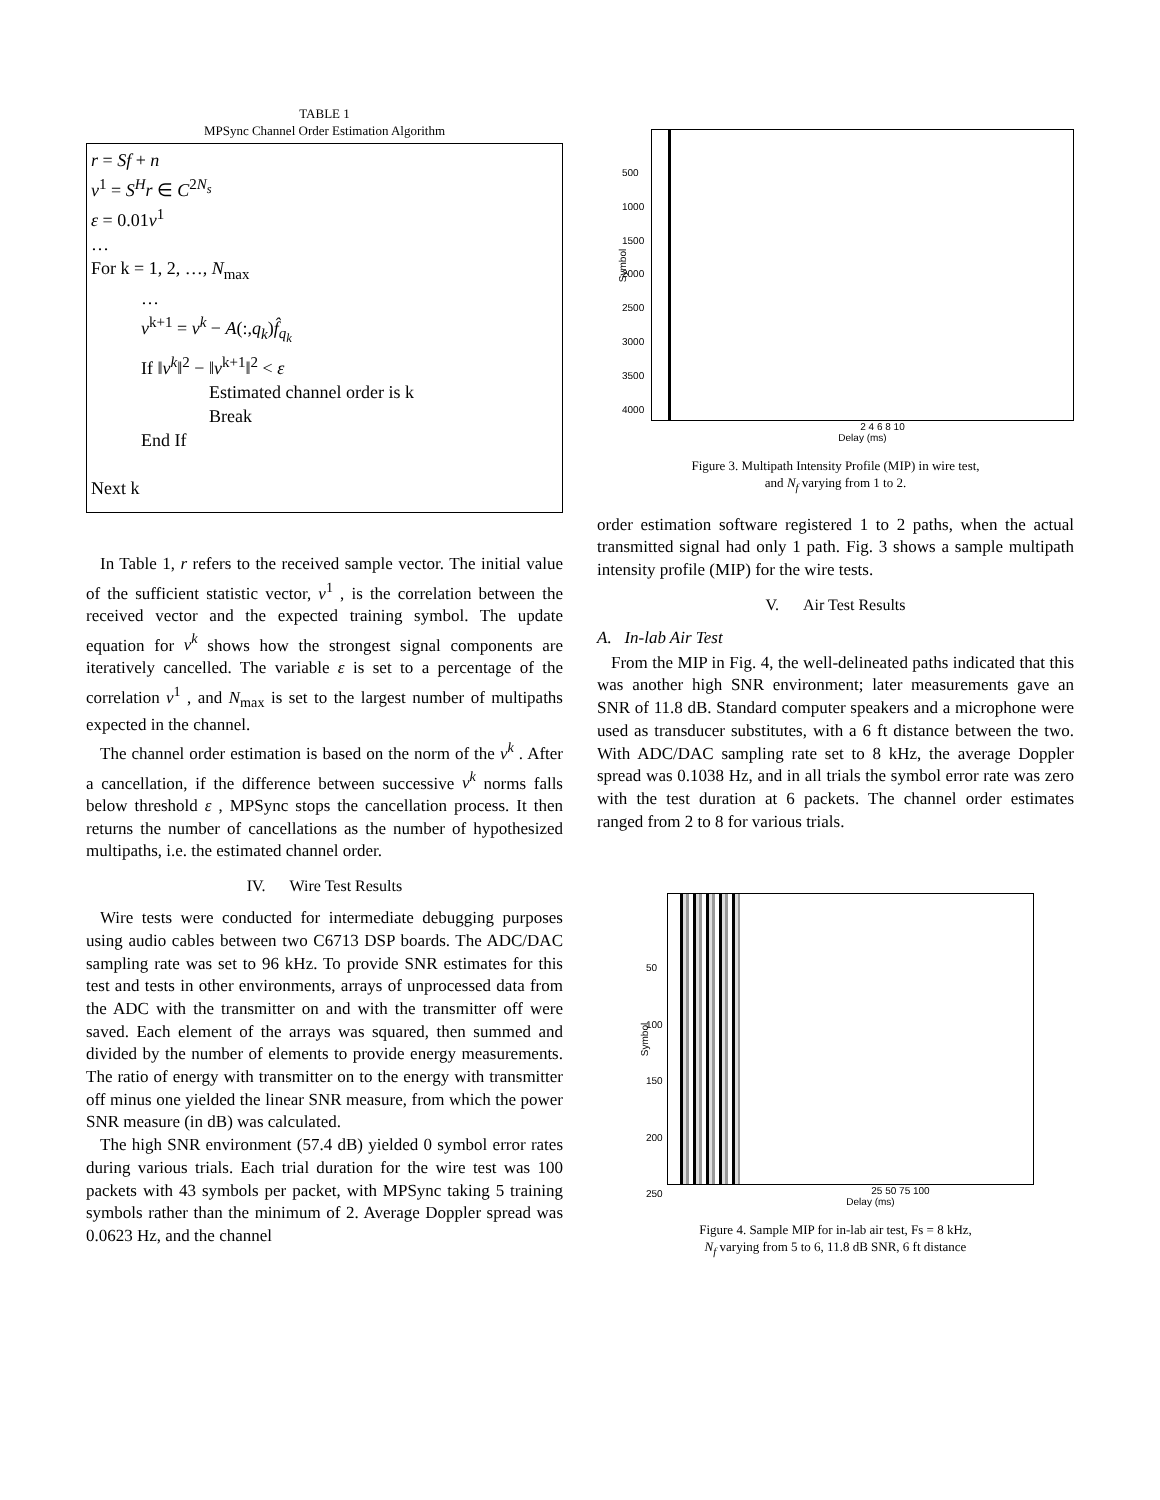TABLE 1
MPSync Channel Order Estimation Algorithm
r = Sf + n
v<sup>1</sup> = S<sup>H</sup>r ∈ C<sup>2N<sub>s</sub></sup>
ε = 0.01v<sup>1</sup>
…
For k = 1, 2, …, N<sub>max</sub>
…
v<sup>k+1</sup> = v<sup>k</sup> − A(:,q<sub>k</sub>)f̂<sub>q<sub>k</sub></sub>
If ‖v<sup>k</sup>‖<sup>2</sup> − ‖v<sup>k+1</sup>‖<sup>2</sup> < ε
Estimated channel order is k
Break
End If
Next k
In Table 1, r refers to the received sample vector. The initial value of the sufficient statistic vector, v<sup>1</sup> , is the correlation between the received vector and the expected training symbol. The update equation for v<sup>k</sup> shows how the strongest signal components are iteratively cancelled. The variable ε is set to a percentage of the correlation v<sup>1</sup> , and N<sub>max</sub> is set to the largest number of multipaths expected in the channel.
The channel order estimation is based on the norm of the v<sup>k</sup> . After a cancellation, if the difference between successive v<sup>k</sup> norms falls below threshold ε , MPSync stops the cancellation process. It then returns the number of cancellations as the number of hypothesized multipaths, i.e. the estimated channel order.
IV. Wire Test Results
Wire tests were conducted for intermediate debugging purposes using audio cables between two C6713 DSP boards. The ADC/DAC sampling rate was set to 96 kHz. To provide SNR estimates for this test and tests in other environments, arrays of unprocessed data from the ADC with the transmitter on and with the transmitter off were saved. Each element of the arrays was squared, then summed and divided by the number of elements to provide energy measurements. The ratio of energy with transmitter on to the energy with transmitter off minus one yielded the linear SNR measure, from which the power SNR measure (in dB) was calculated.
The high SNR environment (57.4 dB) yielded 0 symbol error rates during various trials. Each trial duration for the wire test was 100 packets with 43 symbols per packet, with MPSync taking 5 training symbols rather than the minimum of 2. Average Doppler spread was 0.0623 Hz, and the channel
500
1000
1500
2000
2500
3000
3500
4000
Symbol
2 4 6 8 10
Delay (ms)
Figure 3. Multipath Intensity Profile (MIP) in wire test,
and N<sub>f</sub> varying from 1 to 2.
order estimation software registered 1 to 2 paths, when the actual transmitted signal had only 1 path. Fig. 3 shows a sample multipath intensity profile (MIP) for the wire tests.
V. Air Test Results
A. In-lab Air Test
From the MIP in Fig. 4, the well-delineated paths indicated that this was another high SNR environment; later measurements gave an SNR of 11.8 dB. Standard computer speakers and a microphone were used as transducer substitutes, with a 6 ft distance between the two. With ADC/DAC sampling rate set to 8 kHz, the average Doppler spread was 0.1038 Hz, and in all trials the symbol error rate was zero with the test duration at 6 packets. The channel order estimates ranged from 2 to 8 for various trials.
50
100
150
200
250
Symbol
25 50 75 100
Delay (ms)
Figure 4. Sample MIP for in-lab air test, Fs = 8 kHz,
N<sub>f</sub> varying from 5 to 6, 11.8 dB SNR, 6 ft distance